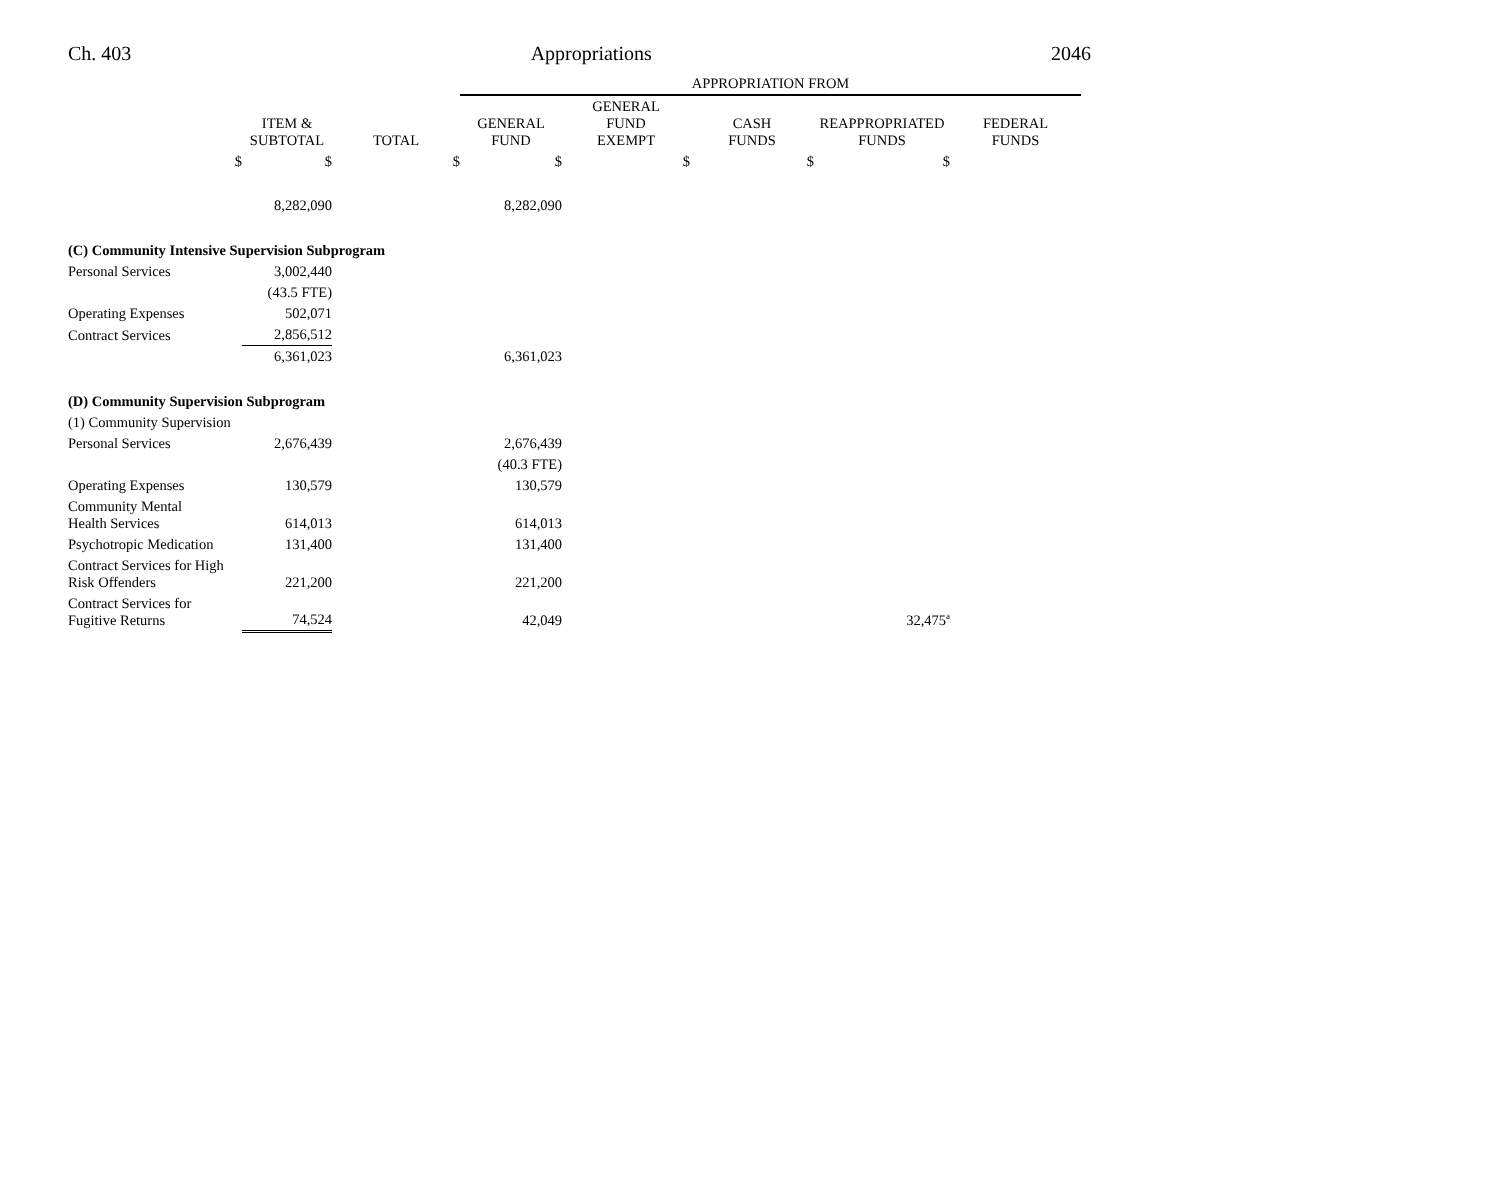Ch. 403 Appropriations 2046
| | | | APPROPRIATION FROM | | | | |
| | ITEM & SUBTOTAL | TOTAL | GENERAL FUND | GENERAL FUND EXEMPT | CASH FUNDS | REAPPROPRIATED FUNDS | FEDERAL FUNDS |
| $ | $ | $ | $ | $ | $ | $ | |
| | 8,282,090 | | 8,282,090 | | | | |
| (C) Community Intensive Supervision Subprogram | | | | | | | |
| Personal Services | 3,002,440 | | | | | | |
| | (43.5 FTE) | | | | | | |
| Operating Expenses | 502,071 | | | | | | |
| Contract Services | 2,856,512 | | | | | | |
| | 6,361,023 | | 6,361,023 | | | | |
| (D) Community Supervision Subprogram | | | | | | | |
| (1) Community Supervision | | | | | | | |
| Personal Services | 2,676,439 | | 2,676,439 | | | | |
| | | | (40.3 FTE) | | | | |
| Operating Expenses | 130,579 | | 130,579 | | | | |
| Community Mental Health Services | 614,013 | | 614,013 | | | | |
| Psychotropic Medication | 131,400 | | 131,400 | | | | |
| Contract Services for High Risk Offenders | 221,200 | | 221,200 | | | | |
| Contract Services for Fugitive Returns | 74,524 | | 42,049 | | | 32,475<sup>a</sup> | |